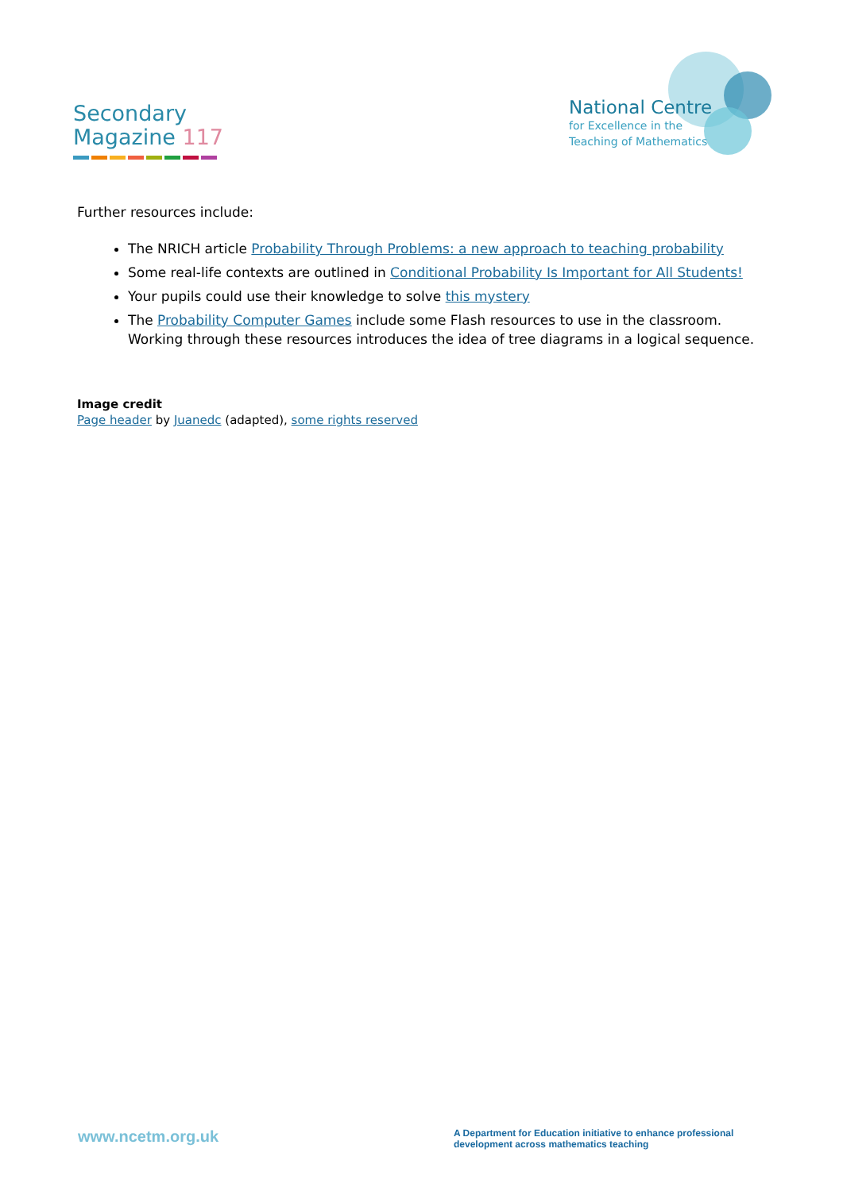Secondary
Magazine 117
National Centre
for Excellence in the
Teaching of Mathematics
Further resources include:
The NRICH article Probability Through Problems: a new approach to teaching probability
Some real-life contexts are outlined in Conditional Probability Is Important for All Students!
Your pupils could use their knowledge to solve this mystery
The Probability Computer Games include some Flash resources to use in the classroom. Working through these resources introduces the idea of tree diagrams in a logical sequence.
Image credit
Page header by Juanedc (adapted), some rights reserved
www.ncetm.org.uk
A Department for Education initiative to enhance professional development across mathematics teaching